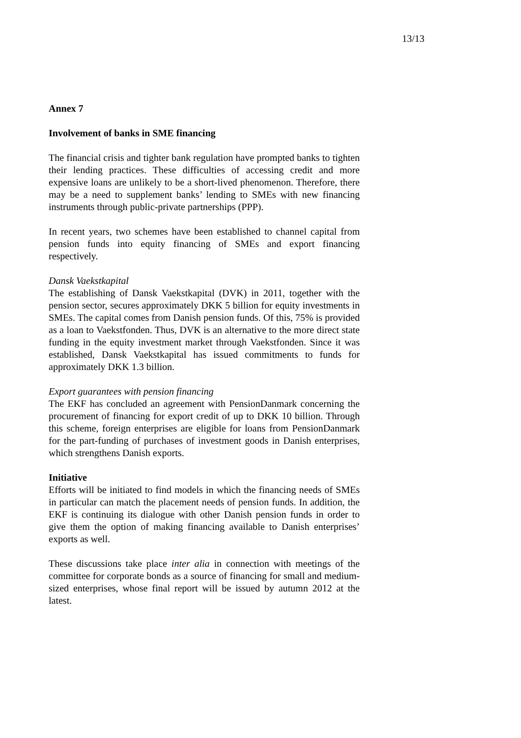13/13
Annex 7
Involvement of banks in SME financing
The financial crisis and tighter bank regulation have prompted banks to tighten their lending practices. These difficulties of accessing credit and more expensive loans are unlikely to be a short-lived phenomenon. Therefore, there may be a need to supplement banks’ lending to SMEs with new financing instruments through public-private partnerships (PPP).
In recent years, two schemes have been established to channel capital from pension funds into equity financing of SMEs and export financing respectively.
Dansk Vaekstkapital
The establishing of Dansk Vaekstkapital (DVK) in 2011, together with the pension sector, secures approximately DKK 5 billion for equity investments in SMEs. The capital comes from Danish pension funds. Of this, 75% is provided as a loan to Vaekstfonden. Thus, DVK is an alternative to the more direct state funding in the equity investment market through Vaekstfonden. Since it was established, Dansk Vaekstkapital has issued commitments to funds for approximately DKK 1.3 billion.
Export guarantees with pension financing
The EKF has concluded an agreement with PensionDanmark concerning the procurement of financing for export credit of up to DKK 10 billion. Through this scheme, foreign enterprises are eligible for loans from PensionDanmark for the part-funding of purchases of investment goods in Danish enterprises, which strengthens Danish exports.
Initiative
Efforts will be initiated to find models in which the financing needs of SMEs in particular can match the placement needs of pension funds. In addition, the EKF is continuing its dialogue with other Danish pension funds in order to give them the option of making financing available to Danish enterprises’ exports as well.
These discussions take place inter alia in connection with meetings of the committee for corporate bonds as a source of financing for small and medium-sized enterprises, whose final report will be issued by autumn 2012 at the latest.